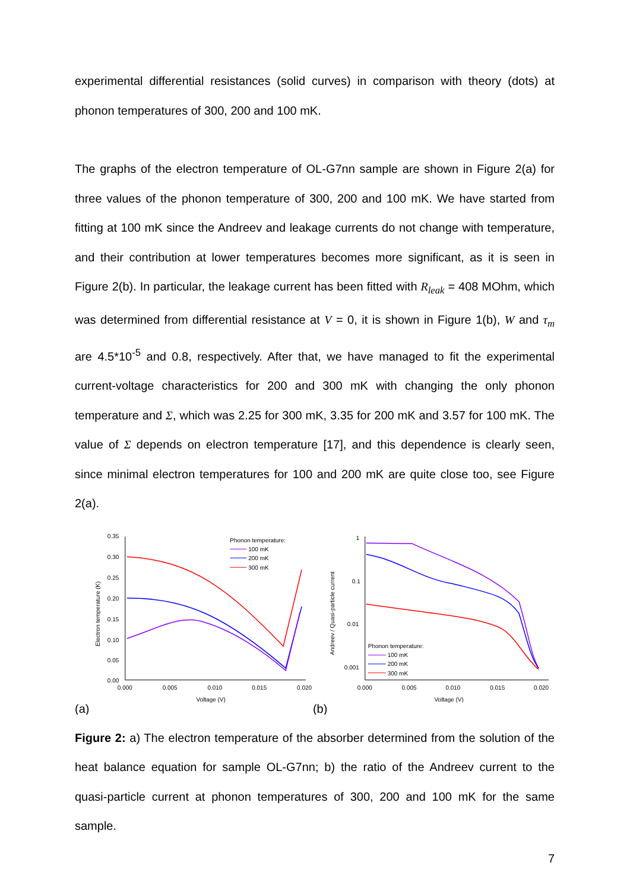experimental differential resistances (solid curves) in comparison with theory (dots) at phonon temperatures of 300, 200 and 100 mK.
The graphs of the electron temperature of OL-G7nn sample are shown in Figure 2(a) for three values of the phonon temperature of 300, 200 and 100 mK. We have started from fitting at 100 mK since the Andreev and leakage currents do not change with temperature, and their contribution at lower temperatures becomes more significant, as it is seen in Figure 2(b). In particular, the leakage current has been fitted with R<sub>leak</sub> = 408 MOhm, which was determined from differential resistance at V = 0, it is shown in Figure 1(b), W and τ<sub>m</sub> are 4.5*10<sup>-5</sup> and 0.8, respectively. After that, we have managed to fit the experimental current-voltage characteristics for 200 and 300 mK with changing the only phonon temperature and Σ, which was 2.25 for 300 mK, 3.35 for 200 mK and 3.57 for 100 mK. The value of Σ depends on electron temperature [17], and this dependence is clearly seen, since minimal electron temperatures for 100 and 200 mK are quite close too, see Figure 2(a).
0.35
0.30
0.25
0.20
0.15
0.10
0.05
0.00
0.000
0.005
0.010
0.015
0.020
Voltage (V)
Electron temperature (K)
Phonon temperature:
100 mK
200 mK
300 mK
(a)
1
0.1
0.01
0.001
0.000
0.005
0.010
0.015
0.020
Voltage (V)
Andreev / Quasi-particle current
Phonon temperature:
100 mK
200 mK
300 mK
(b)
Figure 2: a) The electron temperature of the absorber determined from the solution of the heat balance equation for sample OL-G7nn; b) the ratio of the Andreev current to the quasi-particle current at phonon temperatures of 300, 200 and 100 mK for the same sample.
7